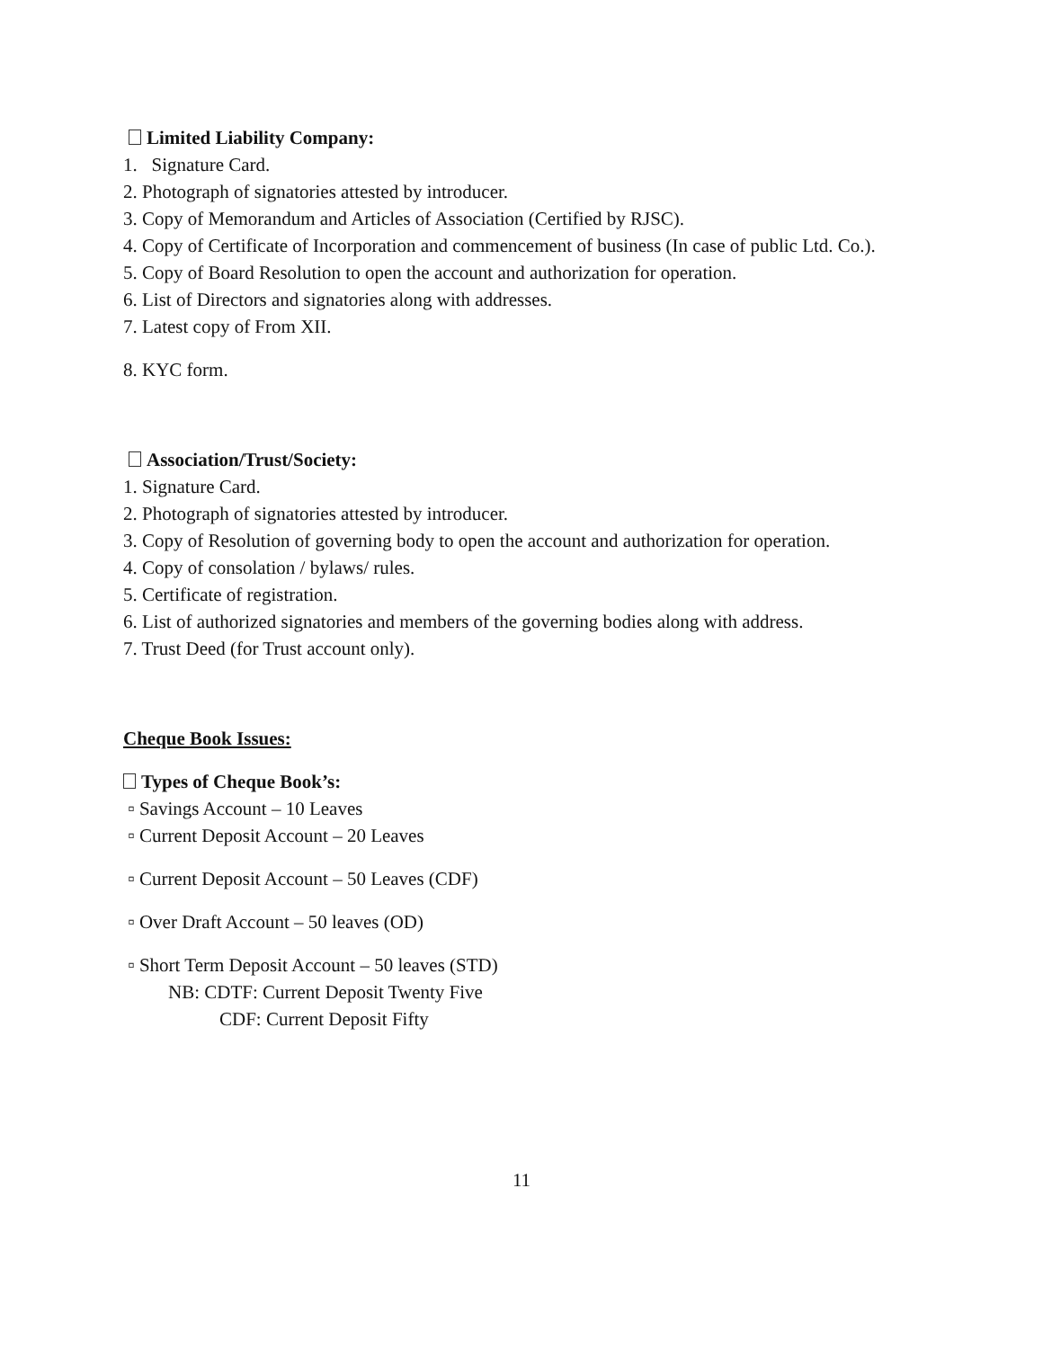Limited Liability Company:
1. Signature Card.
2. Photograph of signatories attested by introducer.
3. Copy of Memorandum and Articles of Association (Certified by RJSC).
4. Copy of Certificate of Incorporation and commencement of business (In case of public Ltd. Co.).
5. Copy of Board Resolution to open the account and authorization for operation.
6. List of Directors and signatories along with addresses.
7. Latest copy of From XII.
8. KYC form.
Association/Trust/Society:
1. Signature Card.
2. Photograph of signatories attested by introducer.
3. Copy of Resolution of governing body to open the account and authorization for operation.
4. Copy of consolation / bylaws/ rules.
5. Certificate of registration.
6. List of authorized signatories and members of the governing bodies along with address.
7. Trust Deed (for Trust account only).
Cheque Book Issues:
Types of Cheque Book’s:
▫ Savings Account – 10 Leaves
▫ Current Deposit Account – 20 Leaves
▫ Current Deposit Account – 50 Leaves (CDF)
▫ Over Draft Account – 50 leaves (OD)
▫ Short Term Deposit Account – 50 leaves (STD)
NB: CDTF: Current Deposit Twenty Five
CDF: Current Deposit Fifty
11